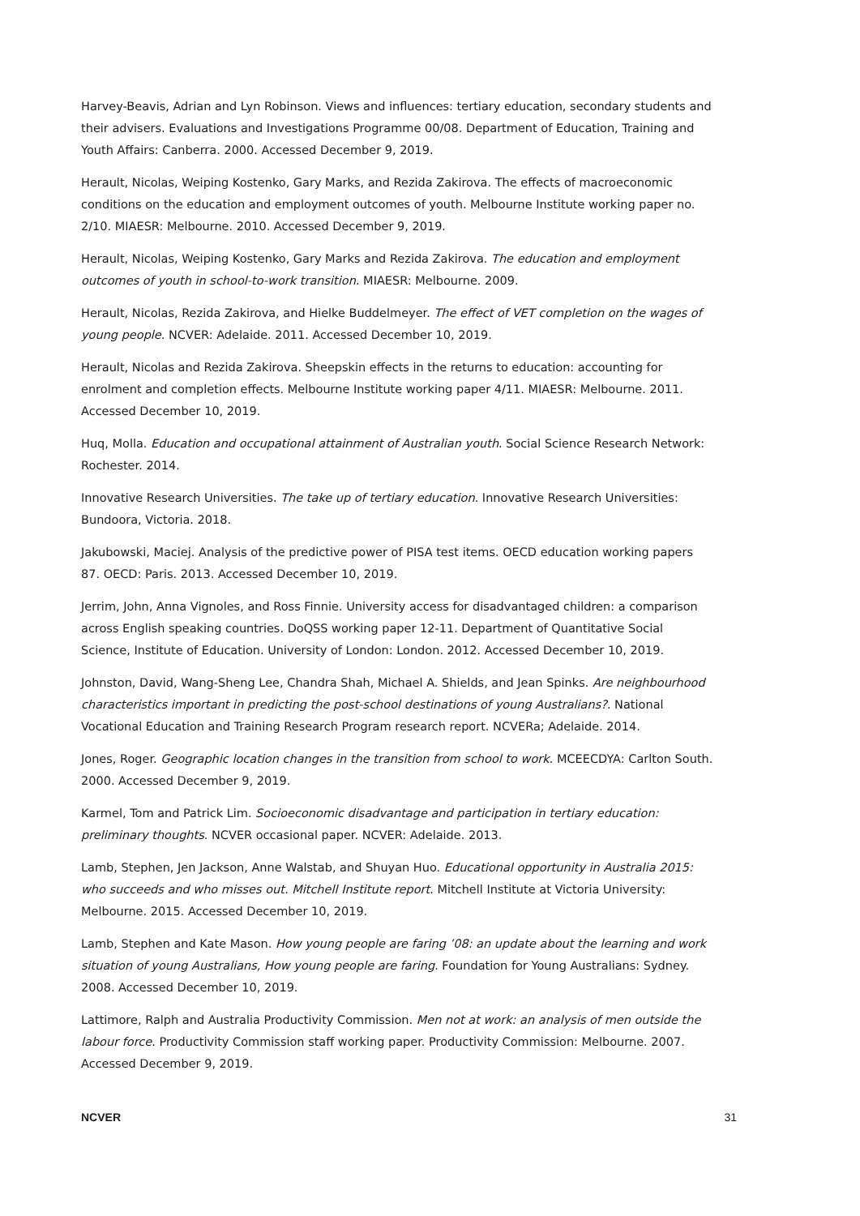Harvey-Beavis, Adrian and Lyn Robinson. Views and influences: tertiary education, secondary students and their advisers. Evaluations and Investigations Programme 00/08. Department of Education, Training and Youth Affairs: Canberra. 2000. Accessed December 9, 2019.
Herault, Nicolas, Weiping Kostenko, Gary Marks, and Rezida Zakirova. The effects of macroeconomic conditions on the education and employment outcomes of youth. Melbourne Institute working paper no. 2/10. MIAESR: Melbourne. 2010. Accessed December 9, 2019.
Herault, Nicolas, Weiping Kostenko, Gary Marks and Rezida Zakirova. The education and employment outcomes of youth in school-to-work transition. MIAESR: Melbourne. 2009.
Herault, Nicolas, Rezida Zakirova, and Hielke Buddelmeyer. The effect of VET completion on the wages of young people. NCVER: Adelaide. 2011. Accessed December 10, 2019.
Herault, Nicolas and Rezida Zakirova. Sheepskin effects in the returns to education: accounting for enrolment and completion effects. Melbourne Institute working paper 4/11. MIAESR: Melbourne. 2011. Accessed December 10, 2019.
Huq, Molla. Education and occupational attainment of Australian youth. Social Science Research Network: Rochester. 2014.
Innovative Research Universities. The take up of tertiary education. Innovative Research Universities: Bundoora, Victoria. 2018.
Jakubowski, Maciej. Analysis of the predictive power of PISA test items. OECD education working papers 87. OECD: Paris. 2013. Accessed December 10, 2019.
Jerrim, John, Anna Vignoles, and Ross Finnie. University access for disadvantaged children: a comparison across English speaking countries. DoQSS working paper 12-11. Department of Quantitative Social Science, Institute of Education. University of London: London. 2012. Accessed December 10, 2019.
Johnston, David, Wang-Sheng Lee, Chandra Shah, Michael A. Shields, and Jean Spinks. Are neighbourhood characteristics important in predicting the post-school destinations of young Australians?. National Vocational Education and Training Research Program research report. NCVERa; Adelaide. 2014.
Jones, Roger. Geographic location changes in the transition from school to work. MCEECDYA: Carlton South. 2000. Accessed December 9, 2019.
Karmel, Tom and Patrick Lim. Socioeconomic disadvantage and participation in tertiary education: preliminary thoughts. NCVER occasional paper. NCVER: Adelaide. 2013.
Lamb, Stephen, Jen Jackson, Anne Walstab, and Shuyan Huo. Educational opportunity in Australia 2015: who succeeds and who misses out. Mitchell Institute report. Mitchell Institute at Victoria University: Melbourne. 2015. Accessed December 10, 2019.
Lamb, Stephen and Kate Mason. How young people are faring ’08: an update about the learning and work situation of young Australians, How young people are faring. Foundation for Young Australians: Sydney. 2008. Accessed December 10, 2019.
Lattimore, Ralph and Australia Productivity Commission. Men not at work: an analysis of men outside the labour force. Productivity Commission staff working paper. Productivity Commission: Melbourne. 2007. Accessed December 9, 2019.
NCVER 31